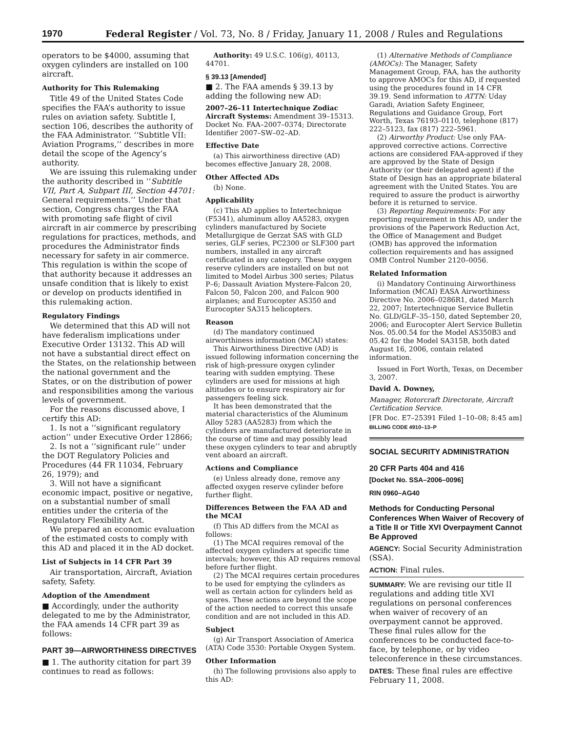1970 Federal Register / Vol. 73, No. 8 / Friday, January 11, 2008 / Rules and Regulations
operators to be $4000, assuming that oxygen cylinders are installed on 100 aircraft.
Authority for This Rulemaking
Title 49 of the United States Code specifies the FAA’s authority to issue rules on aviation safety. Subtitle I, section 106, describes the authority of the FAA Administrator. ‘‘Subtitle VII: Aviation Programs,’’ describes in more detail the scope of the Agency’s authority.
We are issuing this rulemaking under the authority described in ‘‘Subtitle VII, Part A, Subpart III, Section 44701: General requirements.’’ Under that section, Congress charges the FAA with promoting safe flight of civil aircraft in air commerce by prescribing regulations for practices, methods, and procedures the Administrator finds necessary for safety in air commerce. This regulation is within the scope of that authority because it addresses an unsafe condition that is likely to exist or develop on products identified in this rulemaking action.
Regulatory Findings
We determined that this AD will not have federalism implications under Executive Order 13132. This AD will not have a substantial direct effect on the States, on the relationship between the national government and the States, or on the distribution of power and responsibilities among the various levels of government.
For the reasons discussed above, I certify this AD:
1. Is not a ‘‘significant regulatory action’’ under Executive Order 12866;
2. Is not a ‘‘significant rule’’ under the DOT Regulatory Policies and Procedures (44 FR 11034, February 26, 1979); and
3. Will not have a significant economic impact, positive or negative, on a substantial number of small entities under the criteria of the Regulatory Flexibility Act.
We prepared an economic evaluation of the estimated costs to comply with this AD and placed it in the AD docket.
List of Subjects in 14 CFR Part 39
Air transportation, Aircraft, Aviation safety, Safety.
Adoption of the Amendment
■ Accordingly, under the authority delegated to me by the Administrator, the FAA amends 14 CFR part 39 as follows:
PART 39—AIRWORTHINESS DIRECTIVES
■ 1. The authority citation for part 39 continues to read as follows:
Authority: 49 U.S.C. 106(g), 40113, 44701.
§ 39.13 [Amended]
■ 2. The FAA amends § 39.13 by adding the following new AD:
2007–26–11 Intertechnique Zodiac Aircraft Systems: Amendment 39–15313. Docket No. FAA–2007–0374; Directorate Identifier 2007–SW–02–AD.
Effective Date
(a) This airworthiness directive (AD) becomes effective January 28, 2008.
Other Affected ADs
(b) None.
Applicability
(c) This AD applies to Intertechnique (F5341), aluminum alloy AA5283, oxygen cylinders manufactured by Societe Metallurgique de Gerzat SAS with GLD series, GLF series, PC2300 or SLF300 part numbers, installed in any aircraft certificated in any category. These oxygen reserve cylinders are installed on but not limited to Model Airbus 300 series; Pilatus P–6; Dassault Aviation Mystere-Falcon 20, Falcon 50, Falcon 200, and Falcon 900 airplanes; and Eurocopter AS350 and Eurocopter SA315 helicopters.
Reason
(d) The mandatory continued airworthiness information (MCAI) states:
This Airworthiness Directive (AD) is issued following information concerning the risk of high-pressure oxygen cylinder tearing with sudden emptying. These cylinders are used for missions at high altitudes or to ensure respiratory air for passengers feeling sick.
It has been demonstrated that the material characteristics of the Aluminum Alloy 5283 (AA5283) from which the cylinders are manufactured deteriorate in the course of time and may possibly lead these oxygen cylinders to tear and abruptly vent aboard an aircraft.
Actions and Compliance
(e) Unless already done, remove any affected oxygen reserve cylinder before further flight.
Differences Between the FAA AD and the MCAI
(f) This AD differs from the MCAI as follows:
(1) The MCAI requires removal of the affected oxygen cylinders at specific time intervals; however, this AD requires removal before further flight.
(2) The MCAI requires certain procedures to be used for emptying the cylinders as well as certain action for cylinders held as spares. These actions are beyond the scope of the action needed to correct this unsafe condition and are not included in this AD.
Subject
(g) Air Transport Association of America (ATA) Code 3530: Portable Oxygen System.
Other Information
(h) The following provisions also apply to this AD:
(1) Alternative Methods of Compliance (AMOCs): The Manager, Safety Management Group, FAA, has the authority to approve AMOCs for this AD, if requested using the procedures found in 14 CFR 39.19. Send information to ATTN: Uday Garadi, Aviation Safety Engineer, Regulations and Guidance Group, Fort Worth, Texas 76193–0110, telephone (817) 222–5123, fax (817) 222–5961.
(2) Airworthy Product: Use only FAA-approved corrective actions. Corrective actions are considered FAA-approved if they are approved by the State of Design Authority (or their delegated agent) if the State of Design has an appropriate bilateral agreement with the United States. You are required to assure the product is airworthy before it is returned to service.
(3) Reporting Requirements: For any reporting requirement in this AD, under the provisions of the Paperwork Reduction Act, the Office of Management and Budget (OMB) has approved the information collection requirements and has assigned OMB Control Number 2120–0056.
Related Information
(i) Mandatory Continuing Airworthiness Information (MCAI) EASA Airworthiness Directive No. 2006–0286R1, dated March 22, 2007; Intertechnique Service Bulletin No. GLD/GLF–35–150, dated September 20, 2006; and Eurocopter Alert Service Bulletin Nos. 05.00.54 for the Model AS350B3 and 05.42 for the Model SA315B, both dated August 16, 2006, contain related information.
Issued in Fort Worth, Texas, on December 3, 2007.
David A. Downey,
Manager, Rotorcraft Directorate, Aircraft Certification Service.
[FR Doc. E7–25391 Filed 1–10–08; 8:45 am]
BILLING CODE 4910–13–P
SOCIAL SECURITY ADMINISTRATION
20 CFR Parts 404 and 416
[Docket No. SSA–2006–0096]
RIN 0960–AG40
Methods for Conducting Personal Conferences When Waiver of Recovery of a Title II or Title XVI Overpayment Cannot Be Approved
AGENCY: Social Security Administration (SSA).
ACTION: Final rules.
SUMMARY: We are revising our title II regulations and adding title XVI regulations on personal conferences when waiver of recovery of an overpayment cannot be approved. These final rules allow for the conferences to be conducted face-to-face, by telephone, or by video teleconference in these circumstances.
DATES: These final rules are effective February 11, 2008.